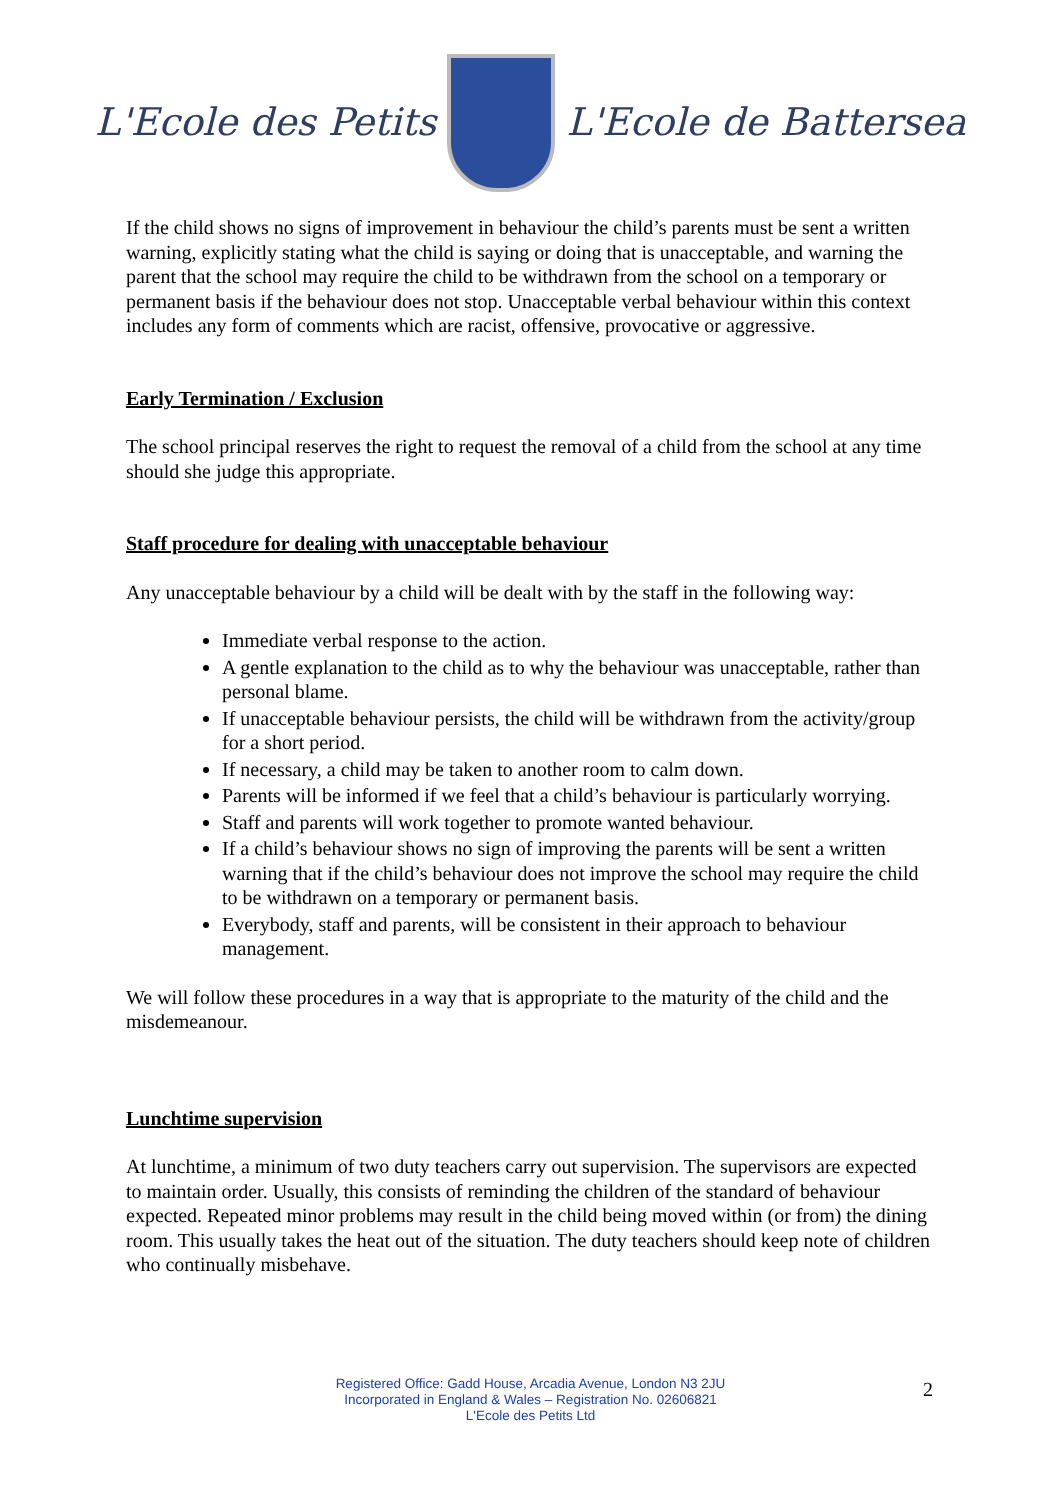L'Ecole des Petits L'Ecole de Battersea
If the child shows no signs of improvement in behaviour the child’s parents must be sent a written warning, explicitly stating what the child is saying or doing that is unacceptable, and warning the parent that the school may require the child to be withdrawn from the school on a temporary or permanent basis if the behaviour does not stop. Unacceptable verbal behaviour within this context includes any form of comments which are racist, offensive, provocative or aggressive.
Early Termination / Exclusion
The school principal reserves the right to request the removal of a child from the school at any time should she judge this appropriate.
Staff procedure for dealing with unacceptable behaviour
Any unacceptable behaviour by a child will be dealt with by the staff in the following way:
Immediate verbal response to the action.
A gentle explanation to the child as to why the behaviour was unacceptable, rather than personal blame.
If unacceptable behaviour persists, the child will be withdrawn from the activity/group for a short period.
If necessary, a child may be taken to another room to calm down.
Parents will be informed if we feel that a child’s behaviour is particularly worrying.
Staff and parents will work together to promote wanted behaviour.
If a child’s behaviour shows no sign of improving the parents will be sent a written warning that if the child’s behaviour does not improve the school may require the child to be withdrawn on a temporary or permanent basis.
Everybody, staff and parents, will be consistent in their approach to behaviour management.
We will follow these procedures in a way that is appropriate to the maturity of the child and the misdemeanour.
Lunchtime supervision
At lunchtime, a minimum of two duty teachers carry out supervision. The supervisors are expected to maintain order. Usually, this consists of reminding the children of the standard of behaviour expected. Repeated minor problems may result in the child being moved within (or from) the dining room. This usually takes the heat out of the situation. The duty teachers should keep note of children who continually misbehave.
Registered Office: Gadd House, Arcadia Avenue, London N3 2JU
Incorporated in England & Wales – Registration No. 02606821
L'Ecole des Petits Ltd
2